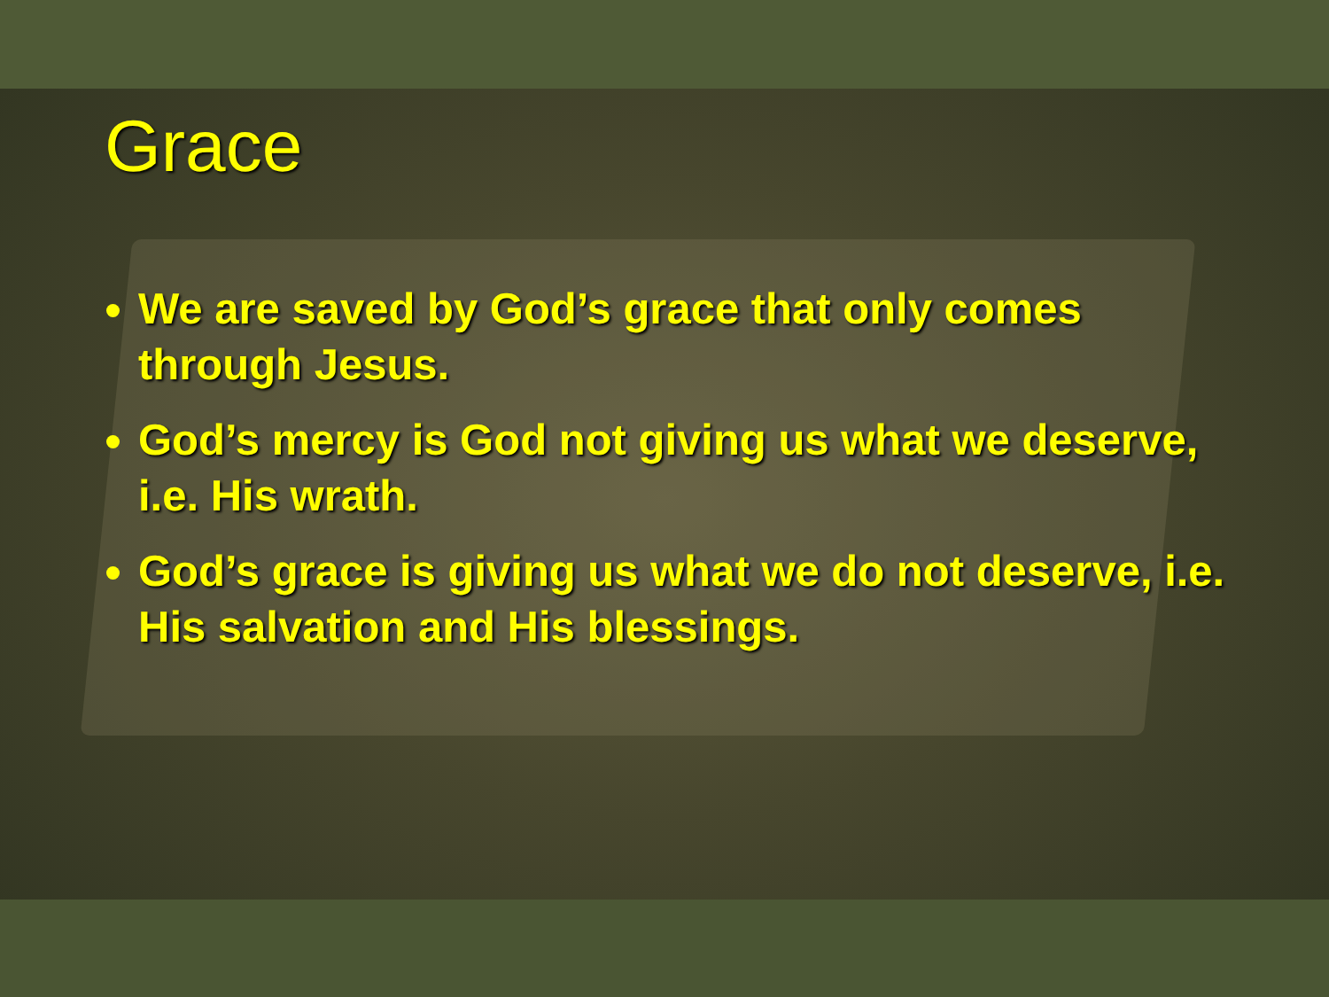Grace
We are saved by God’s grace that only comes through Jesus.
God’s mercy is God not giving us what we deserve, i.e. His wrath.
God’s grace is giving us what we do not deserve, i.e. His salvation and His blessings.